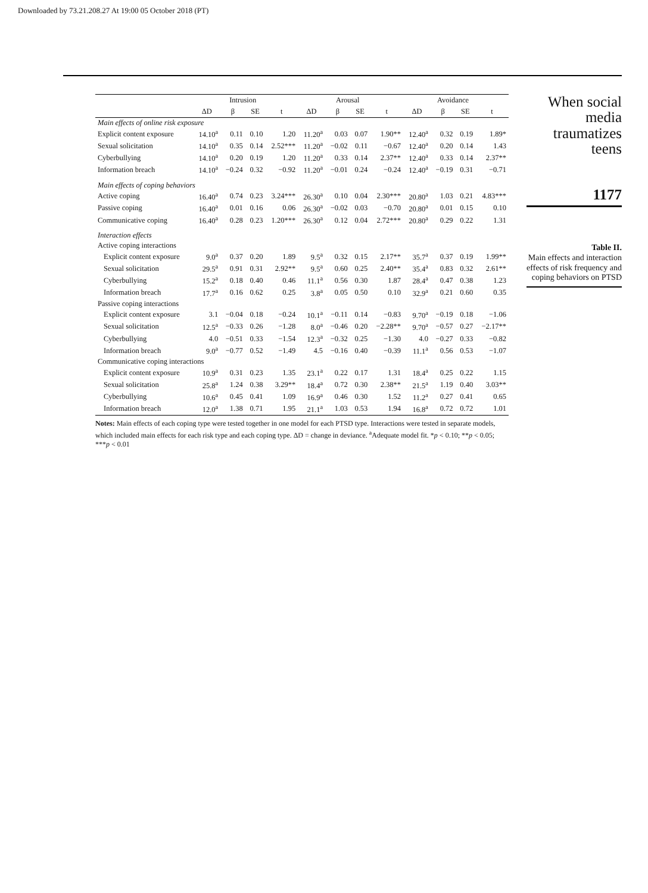Downloaded by 73.21.208.27 At 19:00 05 October 2018 (PT)
| | | Intrusion | | | | Arousal | | | | Avoidance | | |
| --- | --- | --- | --- | --- | --- | --- | --- | --- | --- | --- | --- | --- |
| | ΔD | β | SE | t | ΔD | β | SE | t | ΔD | β | SE | t |
| Main effects of online risk exposure | | | | | | | | | | | | |
| Explicit content exposure | 14.10<sup>a</sup> | 0.11 | 0.10 | 1.20 | 11.20<sup>a</sup> | 0.03 | 0.07 | 1.90** | 12.40<sup>a</sup> | 0.32 | 0.19 | 1.89* |
| Sexual solicitation | 14.10<sup>a</sup> | 0.35 | 0.14 | 2.52*** | 11.20<sup>a</sup> | −0.02 | 0.11 | −0.67 | 12.40<sup>a</sup> | 0.20 | 0.14 | 1.43 |
| Cyberbullying | 14.10<sup>a</sup> | 0.20 | 0.19 | 1.20 | 11.20<sup>a</sup> | 0.33 | 0.14 | 2.37** | 12.40<sup>a</sup> | 0.33 | 0.14 | 2.37** |
| Information breach | 14.10<sup>a</sup> | −0.24 | 0.32 | −0.92 | 11.20<sup>a</sup> | −0.01 | 0.24 | −0.24 | 12.40<sup>a</sup> | −0.19 | 0.31 | −0.71 |
| Main effects of coping behaviors | | | | | | | | | | | | |
| Active coping | 16.40<sup>a</sup> | 0.74 | 0.23 | 3.24*** | 26.30<sup>a</sup> | 0.10 | 0.04 | 2.30*** | 20.80<sup>a</sup> | 1.03 | 0.21 | 4.83*** |
| Passive coping | 16.40<sup>a</sup> | 0.01 | 0.16 | 0.06 | 26.30<sup>a</sup> | −0.02 | 0.03 | −0.70 | 20.80<sup>a</sup> | 0.01 | 0.15 | 0.10 |
| Communicative coping | 16.40<sup>a</sup> | 0.28 | 0.23 | 1.20*** | 26.30<sup>a</sup> | 0.12 | 0.04 | 2.72*** | 20.80<sup>a</sup> | 0.29 | 0.22 | 1.31 |
| Interaction effects | | | | | | | | | | | | |
| Active coping interactions | | | | | | | | | | | | |
| Explicit content exposure | 9.0<sup>a</sup> | 0.37 | 0.20 | 1.89 | 9.5<sup>a</sup> | 0.32 | 0.15 | 2.17** | 35.7<sup>a</sup> | 0.37 | 0.19 | 1.99** |
| Sexual solicitation | 29.5<sup>a</sup> | 0.91 | 0.31 | 2.92** | 9.5<sup>a</sup> | 0.60 | 0.25 | 2.40** | 35.4<sup>a</sup> | 0.83 | 0.32 | 2.61** |
| Cyberbullying | 15.2<sup>a</sup> | 0.18 | 0.40 | 0.46 | 11.1<sup>a</sup> | 0.56 | 0.30 | 1.87 | 28.4<sup>a</sup> | 0.47 | 0.38 | 1.23 |
| Information breach | 17.7<sup>a</sup> | 0.16 | 0.62 | 0.25 | 3.8<sup>a</sup> | 0.05 | 0.50 | 0.10 | 32.9<sup>a</sup> | 0.21 | 0.60 | 0.35 |
| Passive coping interactions | | | | | | | | | | | | |
| Explicit content exposure | 3.1 | −0.04 | 0.18 | −0.24 | 10.1<sup>a</sup> | −0.11 | 0.14 | −0.83 | 9.70<sup>a</sup> | −0.19 | 0.18 | −1.06 |
| Sexual solicitation | 12.5<sup>a</sup> | −0.33 | 0.26 | −1.28 | 8.0<sup>a</sup> | −0.46 | 0.20 | −2.28** | 9.70<sup>a</sup> | −0.57 | 0.27 | −2.17** |
| Cyberbullying | 4.0 | −0.51 | 0.33 | −1.54 | 12.3<sup>a</sup> | −0.32 | 0.25 | −1.30 | 4.0 | −0.27 | 0.33 | −0.82 |
| Information breach | 9.0<sup>a</sup> | −0.77 | 0.52 | −1.49 | 4.5 | −0.16 | 0.40 | −0.39 | 11.1<sup>a</sup> | 0.56 | 0.53 | −1.07 |
| Communicative coping interactions | | | | | | | | | | | | |
| Explicit content exposure | 10.9<sup>a</sup> | 0.31 | 0.23 | 1.35 | 23.1<sup>a</sup> | 0.22 | 0.17 | 1.31 | 18.4<sup>a</sup> | 0.25 | 0.22 | 1.15 |
| Sexual solicitation | 25.8<sup>a</sup> | 1.24 | 0.38 | 3.29** | 18.4<sup>a</sup> | 0.72 | 0.30 | 2.38** | 21.5<sup>a</sup> | 1.19 | 0.40 | 3.03** |
| Cyberbullying | 10.6<sup>a</sup> | 0.45 | 0.41 | 1.09 | 16.9<sup>a</sup> | 0.46 | 0.30 | 1.52 | 11.2<sup>a</sup> | 0.27 | 0.41 | 0.65 |
| Information breach | 12.0<sup>a</sup> | 1.38 | 0.71 | 1.95 | 21.1<sup>a</sup> | 1.03 | 0.53 | 1.94 | 16.8<sup>a</sup> | 0.72 | 0.72 | 1.01 |
Notes: Main effects of each coping type were tested together in one model for each PTSD type. Interactions were tested in separate models, which included main effects for each risk type and each coping type. ΔD = change in deviance. <sup>a</sup>Adequate model fit. *p < 0.10; **p < 0.05; ***p < 0.01
When social media traumatizes teens
1177
Table II.
Main effects and interaction effects of risk frequency and coping behaviors on PTSD